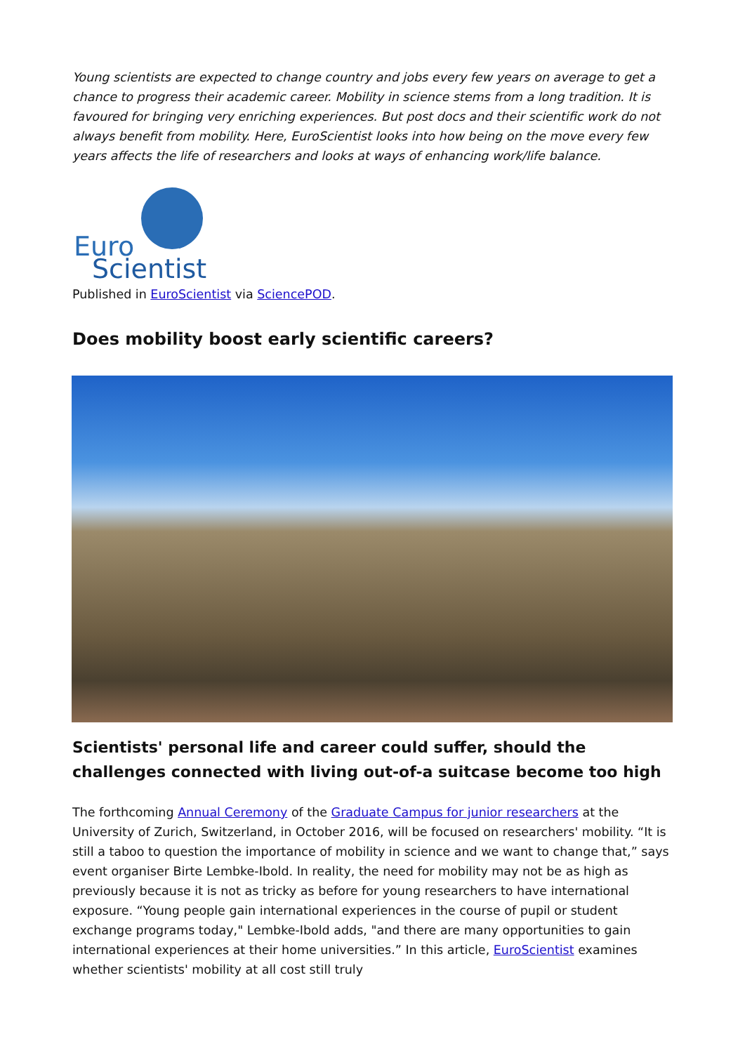Young scientists are expected to change country and jobs every few years on average to get a chance to progress their academic career. Mobility in science stems from a long tradition. It is favoured for bringing very enriching experiences. But post docs and their scientific work do not always benefit from mobility. Here, EuroScientist looks into how being on the move every few years affects the life of researchers and looks at ways of enhancing work/life balance.
Euro
Scientist
Published in EuroScientist via SciencePOD.
Does mobility boost early scientific careers?
Scientists' personal life and career could suffer, should the challenges connected with living out-of-a suitcase become too high
The forthcoming Annual Ceremony of the Graduate Campus for junior researchers at the University of Zurich, Switzerland, in October 2016, will be focused on researchers' mobility. “It is still a taboo to question the importance of mobility in science and we want to change that,” says event organiser Birte Lembke-Ibold. In reality, the need for mobility may not be as high as previously because it is not as tricky as before for young researchers to have international exposure. “Young people gain international experiences in the course of pupil or student exchange programs today," Lembke-Ibold adds, "and there are many opportunities to gain international experiences at their home universities.” In this article, EuroScientist examines whether scientists' mobility at all cost still truly